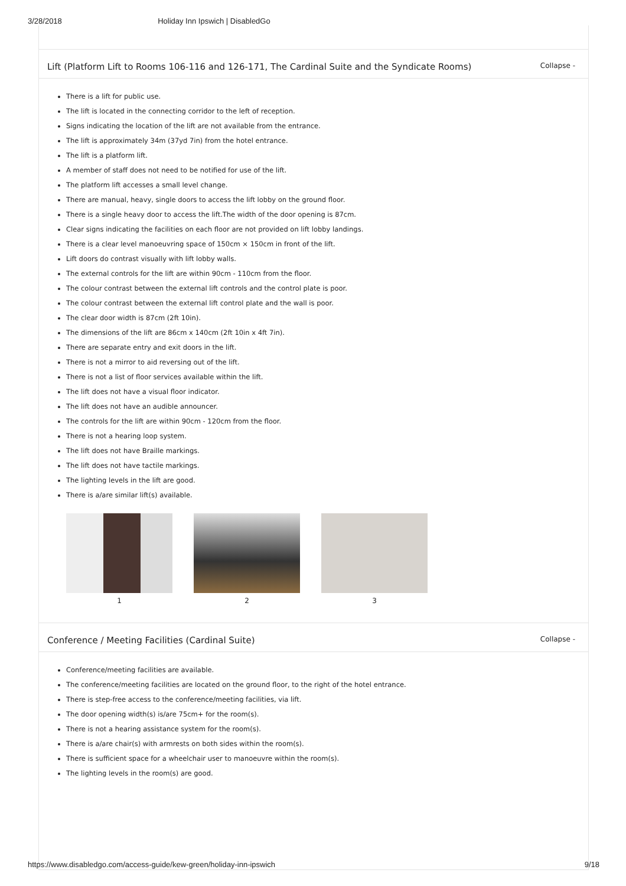3/28/2018 Holiday Inn Ipswich | DisabledGo
Lift (Platform Lift to Rooms 106-116 and 126-171, The Cardinal Suite and the Syndicate Rooms) Collapse -
There is a lift for public use.
The lift is located in the connecting corridor to the left of reception.
Signs indicating the location of the lift are not available from the entrance.
The lift is approximately 34m (37yd 7in) from the hotel entrance.
The lift is a platform lift.
A member of staff does not need to be notified for use of the lift.
The platform lift accesses a small level change.
There are manual, heavy, single doors to access the lift lobby on the ground floor.
There is a single heavy door to access the lift.The width of the door opening is 87cm.
Clear signs indicating the facilities on each floor are not provided on lift lobby landings.
There is a clear level manoeuvring space of 150cm × 150cm in front of the lift.
Lift doors do contrast visually with lift lobby walls.
The external controls for the lift are within 90cm - 110cm from the floor.
The colour contrast between the external lift controls and the control plate is poor.
The colour contrast between the external lift control plate and the wall is poor.
The clear door width is 87cm (2ft 10in).
The dimensions of the lift are 86cm x 140cm (2ft 10in x 4ft 7in).
There are separate entry and exit doors in the lift.
There is not a mirror to aid reversing out of the lift.
There is not a list of floor services available within the lift.
The lift does not have a visual floor indicator.
The lift does not have an audible announcer.
The controls for the lift are within 90cm - 120cm from the floor.
There is not a hearing loop system.
The lift does not have Braille markings.
The lift does not have tactile markings.
The lighting levels in the lift are good.
There is a/are similar lift(s) available.
1 2 3
Conference / Meeting Facilities (Cardinal Suite) Collapse -
Conference/meeting facilities are available.
The conference/meeting facilities are located on the ground floor, to the right of the hotel entrance.
There is step-free access to the conference/meeting facilities, via lift.
The door opening width(s) is/are 75cm+ for the room(s).
There is not a hearing assistance system for the room(s).
There is a/are chair(s) with armrests on both sides within the room(s).
There is sufficient space for a wheelchair user to manoeuvre within the room(s).
The lighting levels in the room(s) are good.
https://www.disabledgo.com/access-guide/kew-green/holiday-inn-ipswich 9/18